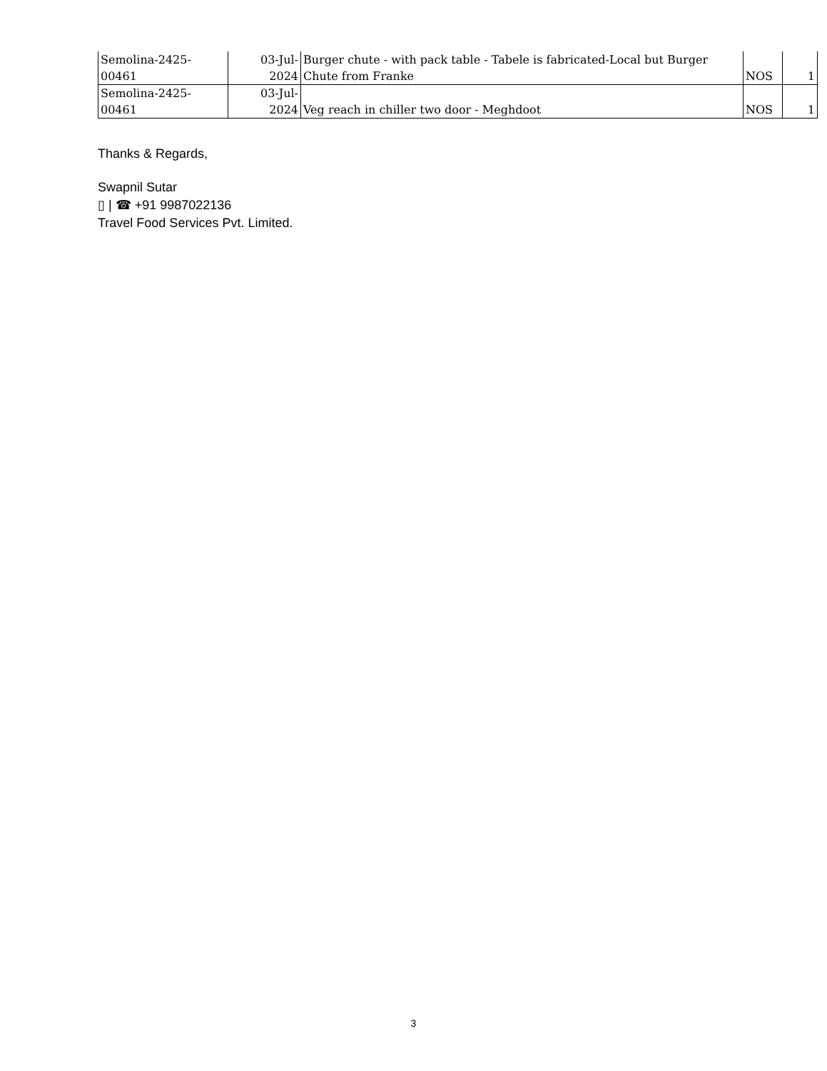| Semolina-2425- 00461 | 03-Jul- 2024 | Burger chute - with pack table - Tabele is fabricated-Local but Burger Chute from Franke | NOS | 1 |
| Semolina-2425- 00461 | 03-Jul- 2024 | Veg reach in chiller two door - Meghdoot | NOS | 1 |
Thanks & Regards,
Swapnil Sutar
▯ | ☎ +91 9987022136
Travel Food Services Pvt. Limited.
3